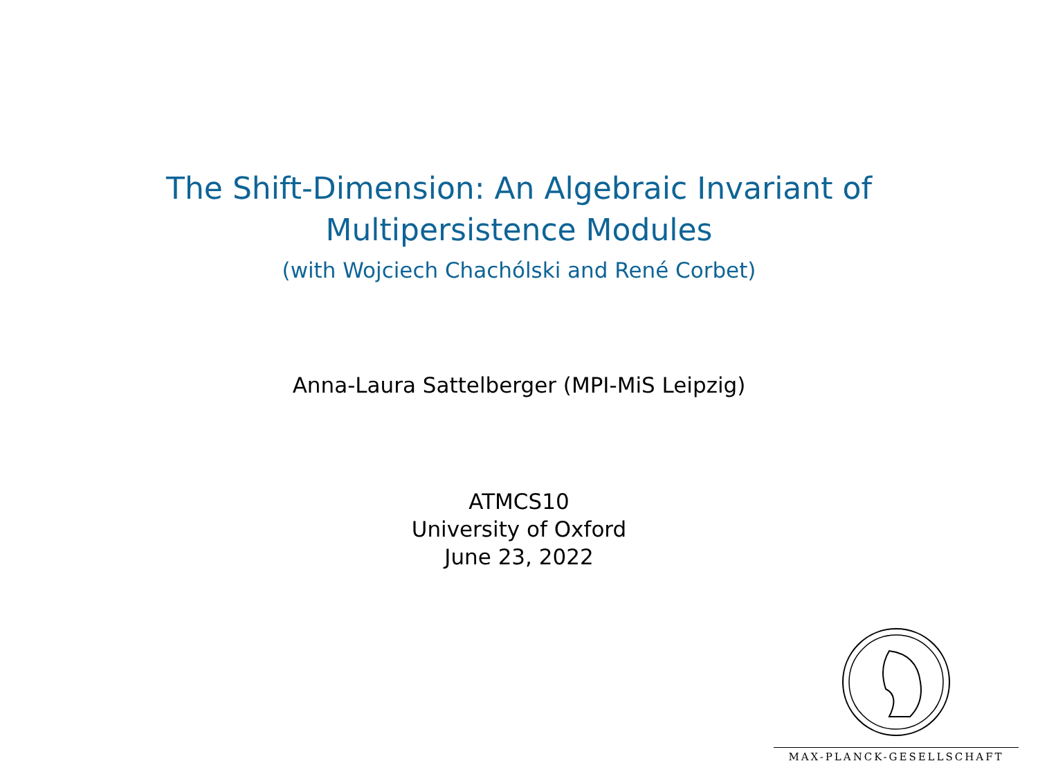The Shift-Dimension: An Algebraic Invariant of
Multipersistence Modules
(with Wojciech Chachólski and René Corbet)
Anna-Laura Sattelberger (MPI-MiS Leipzig)
ATMCS10
University of Oxford
June 23, 2022
MAX-PLANCK-GESELLSCHAFT